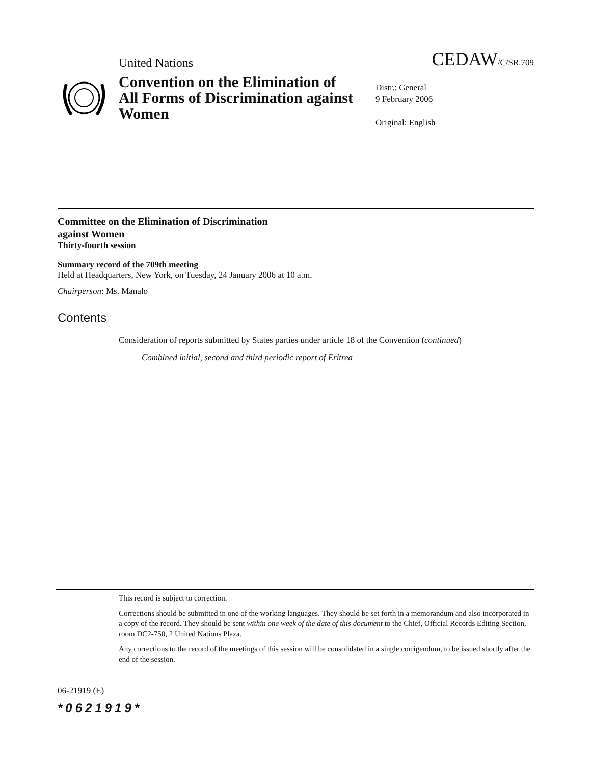United Nations
CEDAW/C/SR.709
Convention on the Elimination of All Forms of Discrimination against Women
Distr.: General
9 February 2006
Original: English
Committee on the Elimination of Discrimination
against Women
Thirty-fourth session
Summary record of the 709th meeting
Held at Headquarters, New York, on Tuesday, 24 January 2006 at 10 a.m.
Chairperson: Ms. Manalo
Contents
Consideration of reports submitted by States parties under article 18 of the Convention (continued)
Combined initial, second and third periodic report of Eritrea
This record is subject to correction.
Corrections should be submitted in one of the working languages. They should be set forth in a memorandum and also incorporated in a copy of the record. They should be sent within one week of the date of this document to the Chief, Official Records Editing Section, room DC2-750, 2 United Nations Plaza.
Any corrections to the record of the meetings of this session will be consolidated in a single corrigendum, to be issued shortly after the end of the session.
06-21919 (E)
*0621919*